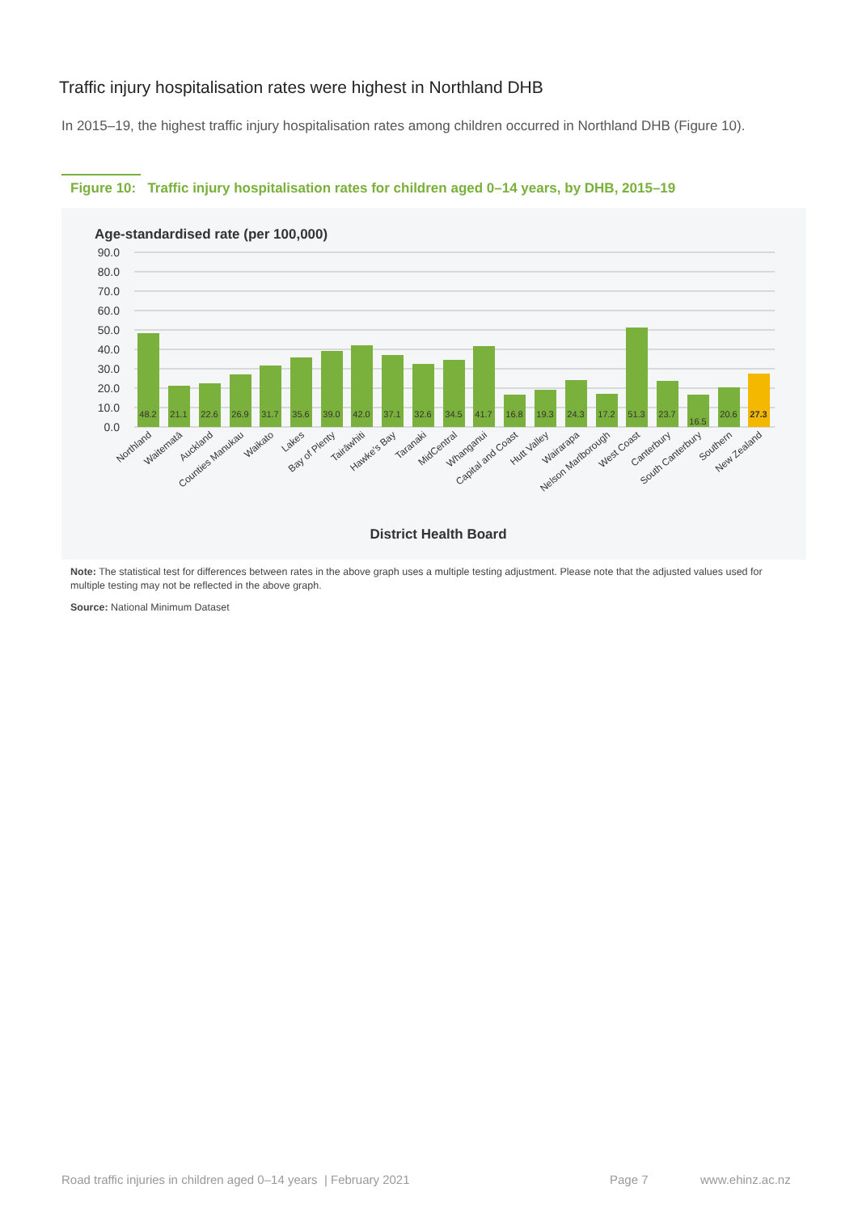Traffic injury hospitalisation rates were highest in Northland DHB
In 2015–19, the highest traffic injury hospitalisation rates among children occurred in Northland DHB (Figure 10).
Figure 10: Traffic injury hospitalisation rates for children aged 0–14 years, by DHB, 2015–19
Age-standardised rate (per 100,000)
90.0
80.0
70.0
60.0
50.0
40.0
30.0
20.0
10.0
0.0
48.2
21.1
22.6
26.9
31.7
35.6
39.0
42.0
37.1
32.6
34.5
41.7
16.8
19.3
24.3
17.2
51.3
23.7
16.5
20.6
27.3
Northland
Waitematā
Auckland
Counties Manukau
Waikato
Lakes
Bay of Plenty
Tairāwhiti
Hawke's Bay
Taranaki
MidCentral
Whanganui
Capital and Coast
Hutt Valley
Wairarapa
Nelson Marlborough
West Coast
Canterbury
South Canterbury
Southern
New Zealand
District Health Board
Note: The statistical test for differences between rates in the above graph uses a multiple testing adjustment. Please note that the adjusted values used for multiple testing may not be reflected in the above graph.
Source: National Minimum Dataset
Road traffic injuries in children aged 0–14 years | February 2021
Page 7 www.ehinz.ac.nz